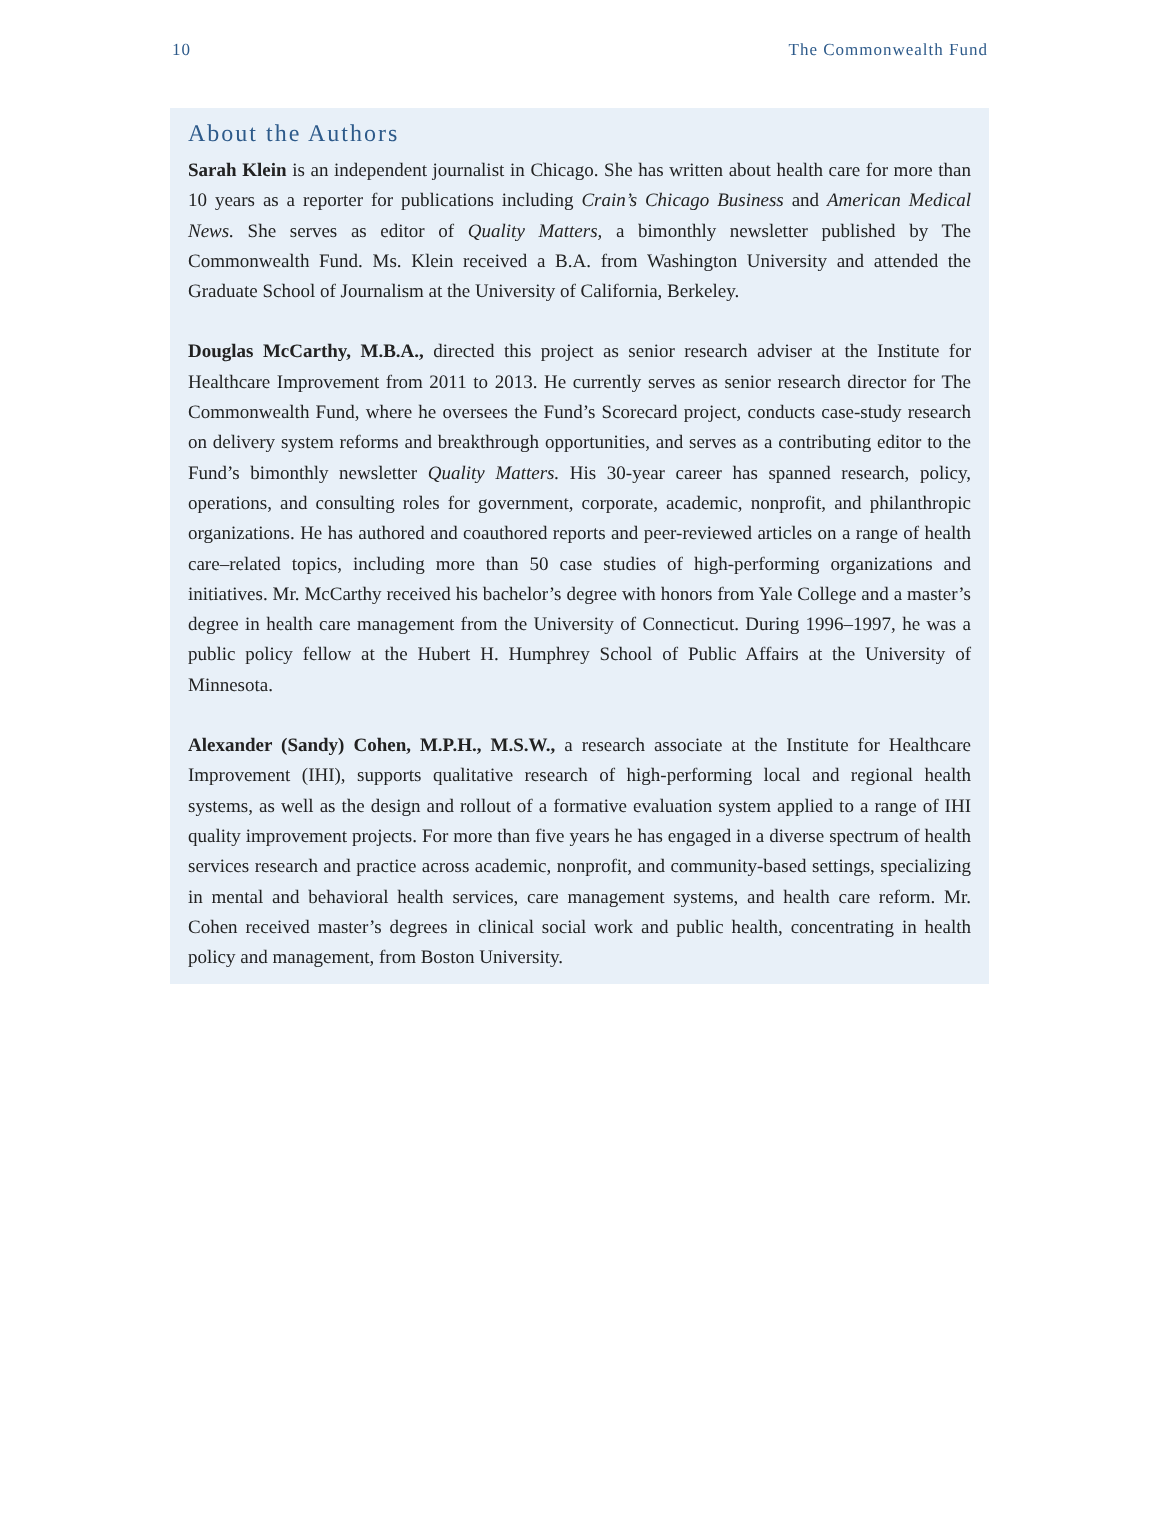10 The Commonwealth Fund
About the Authors
Sarah Klein is an independent journalist in Chicago. She has written about health care for more than 10 years as a reporter for publications including Crain’s Chicago Business and American Medical News. She serves as editor of Quality Matters, a bimonthly newsletter published by The Commonwealth Fund. Ms. Klein received a B.A. from Washington University and attended the Graduate School of Journalism at the University of California, Berkeley.
Douglas McCarthy, M.B.A., directed this project as senior research adviser at the Institute for Healthcare Improvement from 2011 to 2013. He currently serves as senior research director for The Commonwealth Fund, where he oversees the Fund’s Scorecard project, conducts case-study research on delivery system reforms and breakthrough opportunities, and serves as a contributing editor to the Fund’s bimonthly newsletter Quality Matters. His 30-year career has spanned research, policy, operations, and consulting roles for government, corporate, academic, nonprofit, and philanthropic organizations. He has authored and coauthored reports and peer-reviewed articles on a range of health care–related topics, including more than 50 case studies of high-performing organizations and initiatives. Mr. McCarthy received his bachelor’s degree with honors from Yale College and a master’s degree in health care management from the University of Connecticut. During 1996–1997, he was a public policy fellow at the Hubert H. Humphrey School of Public Affairs at the University of Minnesota.
Alexander (Sandy) Cohen, M.P.H., M.S.W., a research associate at the Institute for Healthcare Improvement (IHI), supports qualitative research of high-performing local and regional health systems, as well as the design and rollout of a formative evaluation system applied to a range of IHI quality improvement projects. For more than five years he has engaged in a diverse spectrum of health services research and practice across academic, nonprofit, and community-based settings, specializing in mental and behavioral health services, care management systems, and health care reform. Mr. Cohen received master’s degrees in clinical social work and public health, concentrating in health policy and management, from Boston University.